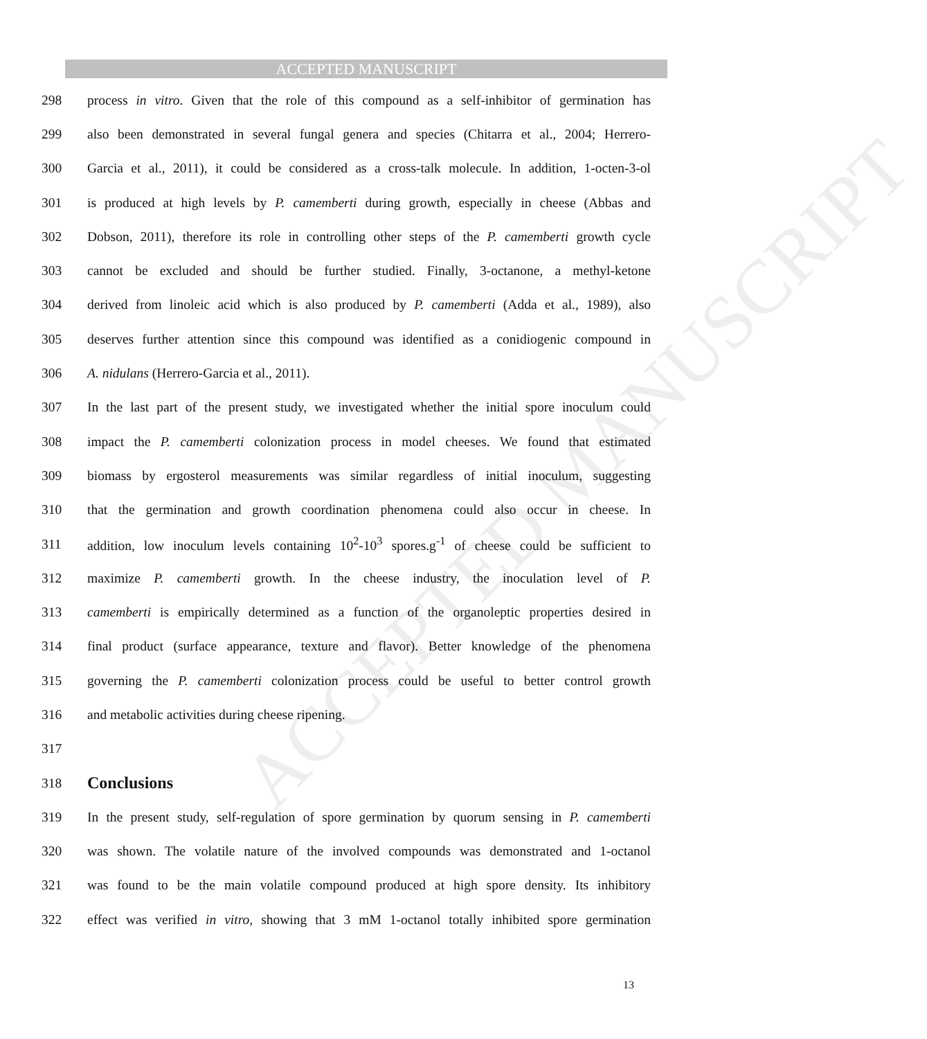ACCEPTED MANUSCRIPT
ACCEPTED MANUSCRIPT
298 process in vitro. Given that the role of this compound as a self-inhibitor of germination has
299 also been demonstrated in several fungal genera and species (Chitarra et al., 2004; Herrero-
300 Garcia et al., 2011), it could be considered as a cross-talk molecule. In addition, 1-octen-3-ol
301 is produced at high levels by P. camemberti during growth, especially in cheese (Abbas and
302 Dobson, 2011), therefore its role in controlling other steps of the P. camemberti growth cycle
303 cannot be excluded and should be further studied. Finally, 3-octanone, a methyl-ketone
304 derived from linoleic acid which is also produced by P. camemberti (Adda et al., 1989), also
305 deserves further attention since this compound was identified as a conidiogenic compound in
306 A. nidulans (Herrero-Garcia et al., 2011).
307 In the last part of the present study, we investigated whether the initial spore inoculum could
308 impact the P. camemberti colonization process in model cheeses. We found that estimated
309 biomass by ergosterol measurements was similar regardless of initial inoculum, suggesting
310 that the germination and growth coordination phenomena could also occur in cheese. In
311 addition, low inoculum levels containing 10<sup>2</sup>-10<sup>3</sup> spores.g<sup>-1</sup> of cheese could be sufficient to
312 maximize P. camemberti growth. In the cheese industry, the inoculation level of P.
313 camemberti is empirically determined as a function of the organoleptic properties desired in
314 final product (surface appearance, texture and flavor). Better knowledge of the phenomena
315 governing the P. camemberti colonization process could be useful to better control growth
316 and metabolic activities during cheese ripening.
317
318
Conclusions
319 In the present study, self-regulation of spore germination by quorum sensing in P. camemberti
320 was shown. The volatile nature of the involved compounds was demonstrated and 1-octanol
321 was found to be the main volatile compound produced at high spore density. Its inhibitory
322 effect was verified in vitro, showing that 3 mM 1-octanol totally inhibited spore germination
13